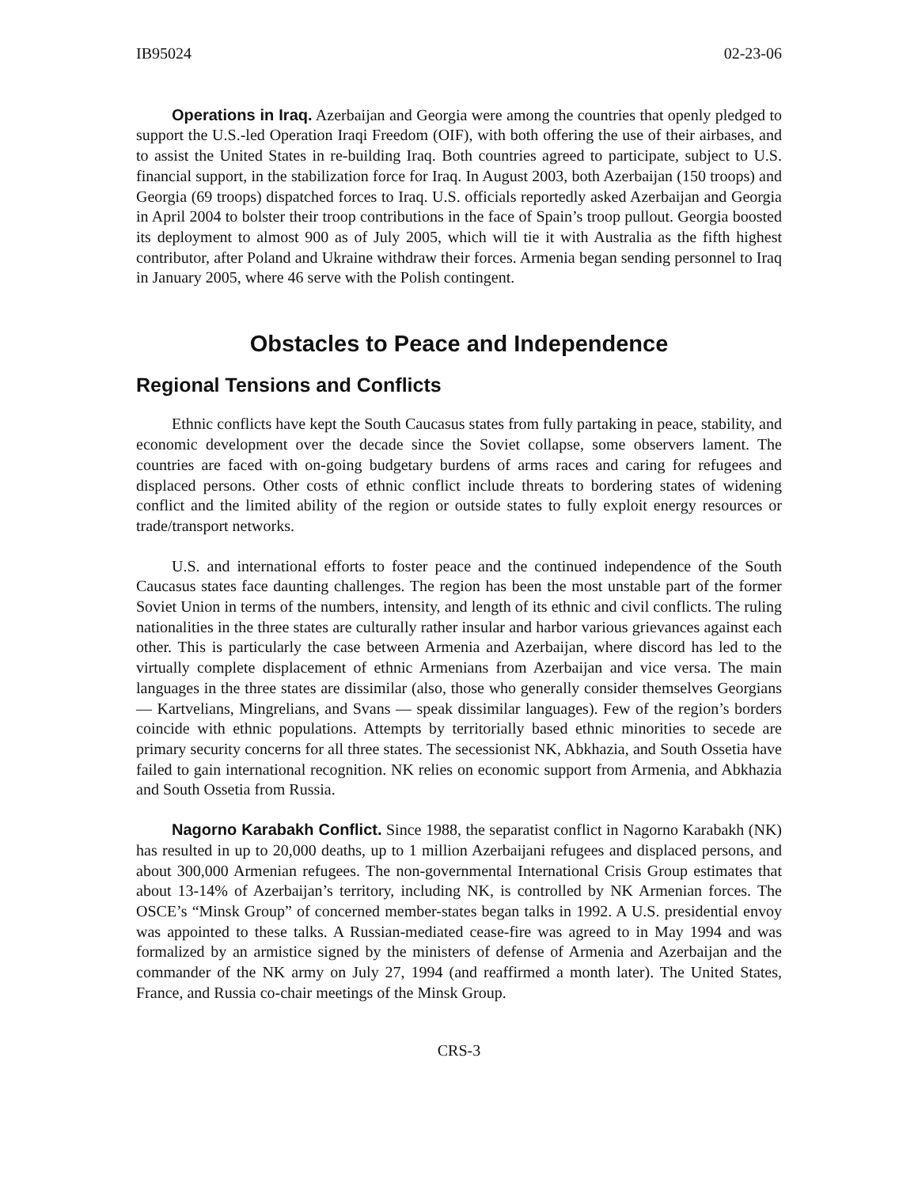IB95024 02-23-06
Operations in Iraq. Azerbaijan and Georgia were among the countries that openly pledged to support the U.S.-led Operation Iraqi Freedom (OIF), with both offering the use of their airbases, and to assist the United States in re-building Iraq. Both countries agreed to participate, subject to U.S. financial support, in the stabilization force for Iraq. In August 2003, both Azerbaijan (150 troops) and Georgia (69 troops) dispatched forces to Iraq. U.S. officials reportedly asked Azerbaijan and Georgia in April 2004 to bolster their troop contributions in the face of Spain’s troop pullout. Georgia boosted its deployment to almost 900 as of July 2005, which will tie it with Australia as the fifth highest contributor, after Poland and Ukraine withdraw their forces. Armenia began sending personnel to Iraq in January 2005, where 46 serve with the Polish contingent.
Obstacles to Peace and Independence
Regional Tensions and Conflicts
Ethnic conflicts have kept the South Caucasus states from fully partaking in peace, stability, and economic development over the decade since the Soviet collapse, some observers lament. The countries are faced with on-going budgetary burdens of arms races and caring for refugees and displaced persons. Other costs of ethnic conflict include threats to bordering states of widening conflict and the limited ability of the region or outside states to fully exploit energy resources or trade/transport networks.
U.S. and international efforts to foster peace and the continued independence of the South Caucasus states face daunting challenges. The region has been the most unstable part of the former Soviet Union in terms of the numbers, intensity, and length of its ethnic and civil conflicts. The ruling nationalities in the three states are culturally rather insular and harbor various grievances against each other. This is particularly the case between Armenia and Azerbaijan, where discord has led to the virtually complete displacement of ethnic Armenians from Azerbaijan and vice versa. The main languages in the three states are dissimilar (also, those who generally consider themselves Georgians — Kartvelians, Mingrelians, and Svans — speak dissimilar languages). Few of the region’s borders coincide with ethnic populations. Attempts by territorially based ethnic minorities to secede are primary security concerns for all three states. The secessionist NK, Abkhazia, and South Ossetia have failed to gain international recognition. NK relies on economic support from Armenia, and Abkhazia and South Ossetia from Russia.
Nagorno Karabakh Conflict. Since 1988, the separatist conflict in Nagorno Karabakh (NK) has resulted in up to 20,000 deaths, up to 1 million Azerbaijani refugees and displaced persons, and about 300,000 Armenian refugees. The non-governmental International Crisis Group estimates that about 13-14% of Azerbaijan’s territory, including NK, is controlled by NK Armenian forces. The OSCE’s “Minsk Group” of concerned member-states began talks in 1992. A U.S. presidential envoy was appointed to these talks. A Russian-mediated cease-fire was agreed to in May 1994 and was formalized by an armistice signed by the ministers of defense of Armenia and Azerbaijan and the commander of the NK army on July 27, 1994 (and reaffirmed a month later). The United States, France, and Russia co-chair meetings of the Minsk Group.
CRS-3